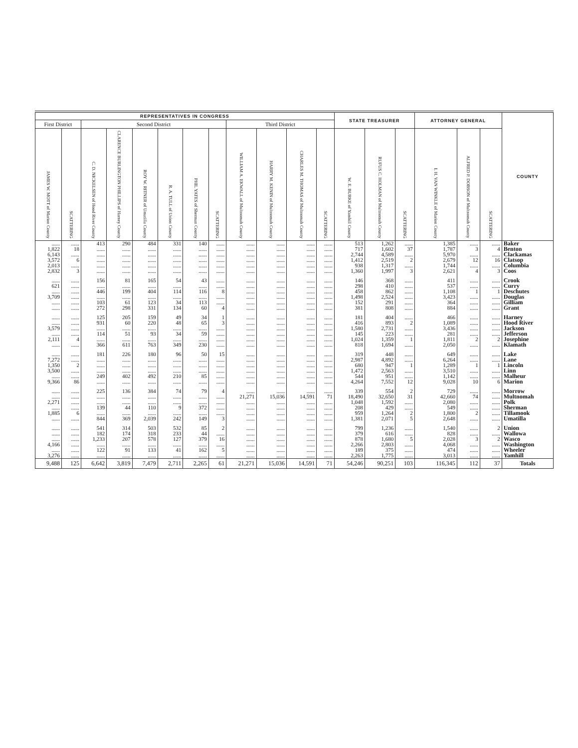| REPRESENTATIVES IN CONGRESS | | | | | | | | | | | | STATE TREASURER | | | ATTORNEY GENERAL | | | COUNTY |
| --- | --- | --- | --- | --- | --- | --- | --- | --- | --- | --- | --- | --- | --- | --- | --- | --- | --- | --- |
| First District | | Second District | | | | | | Third District | | | | | | | | | | |
| JAMES W. MOTT of Marion County | SCATTERING | C. D. NICKELSEN of Hood River County | CLARENCE BURLINGTON PHILLIPS of Harney County | ROY W. RITNER of Umatilla County | R. A. TULL of Union County | PHIL YATES of Sherman County | SCATTERING | WILLIAM A. EKWALL of Multnomah County | HARRY M. KENIN of Multnomah County | CHARLES M. THOMAS of Multnomah County | SCATTERING | W. E. BURKE of Yamhill County | RUFUS C. HOLMAN of Multnomah County | SCATTERING | I. H. VAN WINKLE of Marion County | ALFRED P. DOBSON of Multnomah County | SCATTERING | |
| ...... | ...... | 413 | 290 | 484 | 331 | 140 | ...... | ...... | ...... | ...... | ...... | 513 | 1,262 | ...... | 1,385 | ...... | ...... | Baker |
| 1,822 | 18 | ...... | ...... | ...... | ...... | ...... | ...... | ...... | ...... | ...... | ...... | 717 | 1,602 | 37 | 1,787 | 3 | 4 | Benton |
| 6,143 | ...... | ...... | ...... | ...... | ...... | ...... | ...... | ...... | ...... | ...... | ...... | 2,744 | 4,589 | ...... | 5,970 | ...... | ...... | Clackamas |
| 3,572 | 6 | ...... | ...... | ...... | ...... | ...... | ...... | ...... | ...... | ...... | ...... | 1,412 | 2,519 | 2 | 2,679 | 12 | 16 | Clatsop |
| 2,013 | ...... | ...... | ...... | ...... | ...... | ...... | ...... | ...... | ...... | ...... | ...... | 938 | 1,317 | ...... | 1,744 | ...... | ...... | Columbia |
| 2,832 | 3 | ...... | ...... | ...... | ...... | ...... | ...... | ...... | ...... | ...... | ...... | 1,360 | 1,997 | 3 | 2,621 | 4 | 3 | Coos |
| ...... | ...... | 156 | 81 | 165 | 54 | 43 | ...... | ...... | ...... | ...... | ...... | 146 | 368 | ...... | 411 | ...... | ...... | Crook |
| 621 | ...... | ...... | ...... | ...... | ...... | ...... | ...... | ...... | ...... | ...... | ...... | 298 | 410 | ...... | 537 | ...... | ...... | Curry |
| ...... | ...... | 446 | 199 | 404 | 114 | 116 | 8 | ...... | ...... | ...... | ...... | 458 | 862 | ...... | 1,108 | 1 | 1 | Deschutes |
| 3,709 | ...... | ...... | ...... | ...... | ...... | ...... | ...... | ...... | ...... | ...... | ...... | 1,498 | 2,524 | ...... | 3,423 | ...... | ...... | Douglas |
| ...... | ...... | 103 | 61 | 123 | 34 | 113 | ...... | ...... | ...... | ...... | ...... | 152 | 291 | ...... | 364 | ...... | ...... | Gilliam |
| ...... | ...... | 272 | 298 | 331 | 134 | 60 | 4 | ...... | ...... | ...... | ...... | 381 | 808 | ...... | 884 | ...... | ...... | Grant |
| ...... | ...... | 125 | 205 | 159 | 49 | 34 | 1 | ...... | ...... | ...... | ...... | 181 | 404 | ...... | 466 | ...... | ...... | Harney |
| ...... | ...... | 931 | 60 | 220 | 48 | 65 | 3 | ...... | ...... | ...... | ...... | 416 | 893 | 2 | 1,089 | ...... | ...... | Hood River |
| 3,579 | ...... | ...... | ...... | ...... | ...... | ...... | ...... | ...... | ...... | ...... | ...... | 1,580 | 2,731 | ...... | 3,436 | ...... | ...... | Jackson |
| ...... | ...... | 114 | 51 | 93 | 34 | 59 | ...... | ...... | ...... | ...... | ...... | 145 | 223 | ...... | 281 | ...... | ...... | Jefferson |
| 2,111 | 4 | ...... | ...... | ...... | ...... | ...... | ...... | ...... | ...... | ...... | ...... | 1,024 | 1,359 | 1 | 1,811 | 2 | 2 | Josephine |
| ...... | ...... | 366 | 611 | 763 | 349 | 230 | ...... | ...... | ...... | ...... | ...... | 818 | 1,694 | ...... | 2,050 | ...... | ...... | Klamath |
| ...... | ...... | 181 | 226 | 180 | 96 | 50 | 15 | ...... | ...... | ...... | ...... | 319 | 448 | ...... | 649 | ...... | ...... | Lake |
| 7,272 | ...... | ...... | ...... | ...... | ...... | ...... | ...... | ...... | ...... | ...... | ...... | 2,987 | 4,892 | ...... | 6,264 | ...... | ...... | Lane |
| 1,350 | 2 | ...... | ...... | ...... | ...... | ...... | ...... | ...... | ...... | ...... | ...... | 680 | 947 | 1 | 1,289 | 1 | 1 | Lincoln |
| 3,500 | ...... | ...... | ...... | ...... | ...... | ...... | ...... | ...... | ...... | ...... | ...... | 1,472 | 2,563 | ...... | 3,510 | ...... | ...... | Linn |
| ...... | ...... | 249 | 402 | 492 | 210 | 85 | ...... | ...... | ...... | ...... | ...... | 544 | 951 | ...... | 1,142 | ...... | ...... | Malheur |
| 9,366 | 86 | ...... | ...... | ...... | ...... | ...... | ...... | ...... | ...... | ...... | ...... | 4,264 | 7,552 | 12 | 9,028 | 10 | 6 | Marion |
| ...... | ...... | 225 | 136 | 384 | 74 | 79 | 4 | ...... | ...... | ...... | ...... | 339 | 554 | 2 | 729 | ...... | ...... | Morrow |
| ...... | ...... | ...... | ...... | ...... | ...... | ...... | ...... | 21,271 | 15,036 | 14,591 | 71 | 18,490 | 32,650 | 31 | 42,660 | 74 | ...... | Multnomah |
| 2,271 | ...... | ...... | ...... | ...... | ...... | ...... | ...... | ...... | ...... | ...... | ...... | 1,048 | 1,592 | ...... | 2,080 | ...... | ...... | Polk |
| ...... | ...... | 139 | 44 | 110 | 9 | 372 | ...... | ...... | ...... | ...... | ...... | 208 | 429 | ...... | 549 | ...... | ...... | Sherman |
| 1,885 | 6 | ...... | ...... | ...... | ...... | ...... | ...... | ...... | ...... | ...... | ...... | 959 | 1,264 | 2 | 1,800 | 2 | ...... | Tillamook |
| ...... | ...... | 844 | 369 | 2,039 | 242 | 149 | 3 | ...... | ...... | ...... | ...... | 1,381 | 2,071 | 5 | 2,648 | ...... | ...... | Umatilla |
| ...... | ...... | 541 | 314 | 503 | 532 | 85 | 2 | ...... | ...... | ...... | ...... | 799 | 1,236 | ...... | 1,540 | ...... | 2 | Union |
| ...... | ...... | 182 | 174 | 318 | 233 | 44 | ...... | ...... | ...... | ...... | ...... | 379 | 616 | ...... | 828 | ...... | ...... | Wallowa |
| ...... | ...... | 1,233 | 207 | 578 | 127 | 379 | 16 | ...... | ...... | ...... | ...... | 878 | 1,680 | 5 | 2,028 | 3 | 2 | Wasco |
| 4,166 | ...... | ...... | ...... | ...... | ...... | ...... | ...... | ...... | ...... | ...... | ...... | 2,266 | 2,803 | ...... | 4,068 | ...... | ...... | Washington |
| ...... | ...... | 122 | 91 | 133 | 41 | 162 | 5 | ...... | ...... | ...... | ...... | 189 | 375 | ...... | 474 | ...... | ...... | Wheeler |
| 3,276 | ...... | ...... | ...... | ...... | ...... | ...... | ...... | ...... | ...... | ...... | ...... | 2,263 | 1,775 | ...... | 3,013 | ...... | ...... | Yamhill |
| 9,488 | 125 | 6,642 | 3,819 | 7,479 | 2,711 | 2,265 | 61 | 21,271 | 15,036 | 14,591 | 71 | 54,246 | 90,251 | 103 | 116,345 | 112 | 37 | Totals |